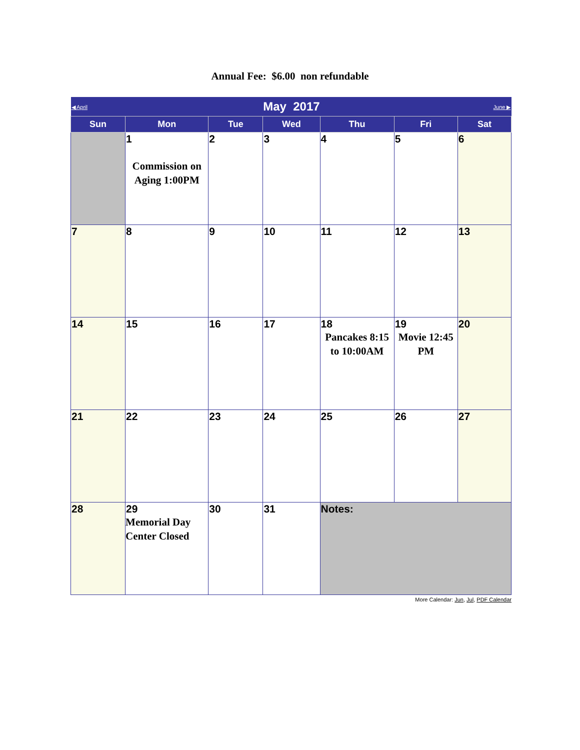Annual Fee: $6.00 non refundable
| ◀ April | May 2017 | | | | | June ▶ |
| Sun | Mon | Tue | Wed | Thu | Fri | Sat |
| | 1 Commission on Aging 1:00PM | 2 | 3 | 4 | 5 | 6 |
| 7 | 8 | 9 | 10 | 11 | 12 | 13 |
| 14 | 15 | 16 | 17 | 18 Pancakes 8:15 to 10:00AM | 19 Movie 12:45 PM | 20 |
| 21 | 22 | 23 | 24 | 25 | 26 | 27 |
| 28 | 29 Memorial Day Center Closed | 30 | 31 | Notes: | | |
More Calendar: Jun, Jul, PDF Calendar